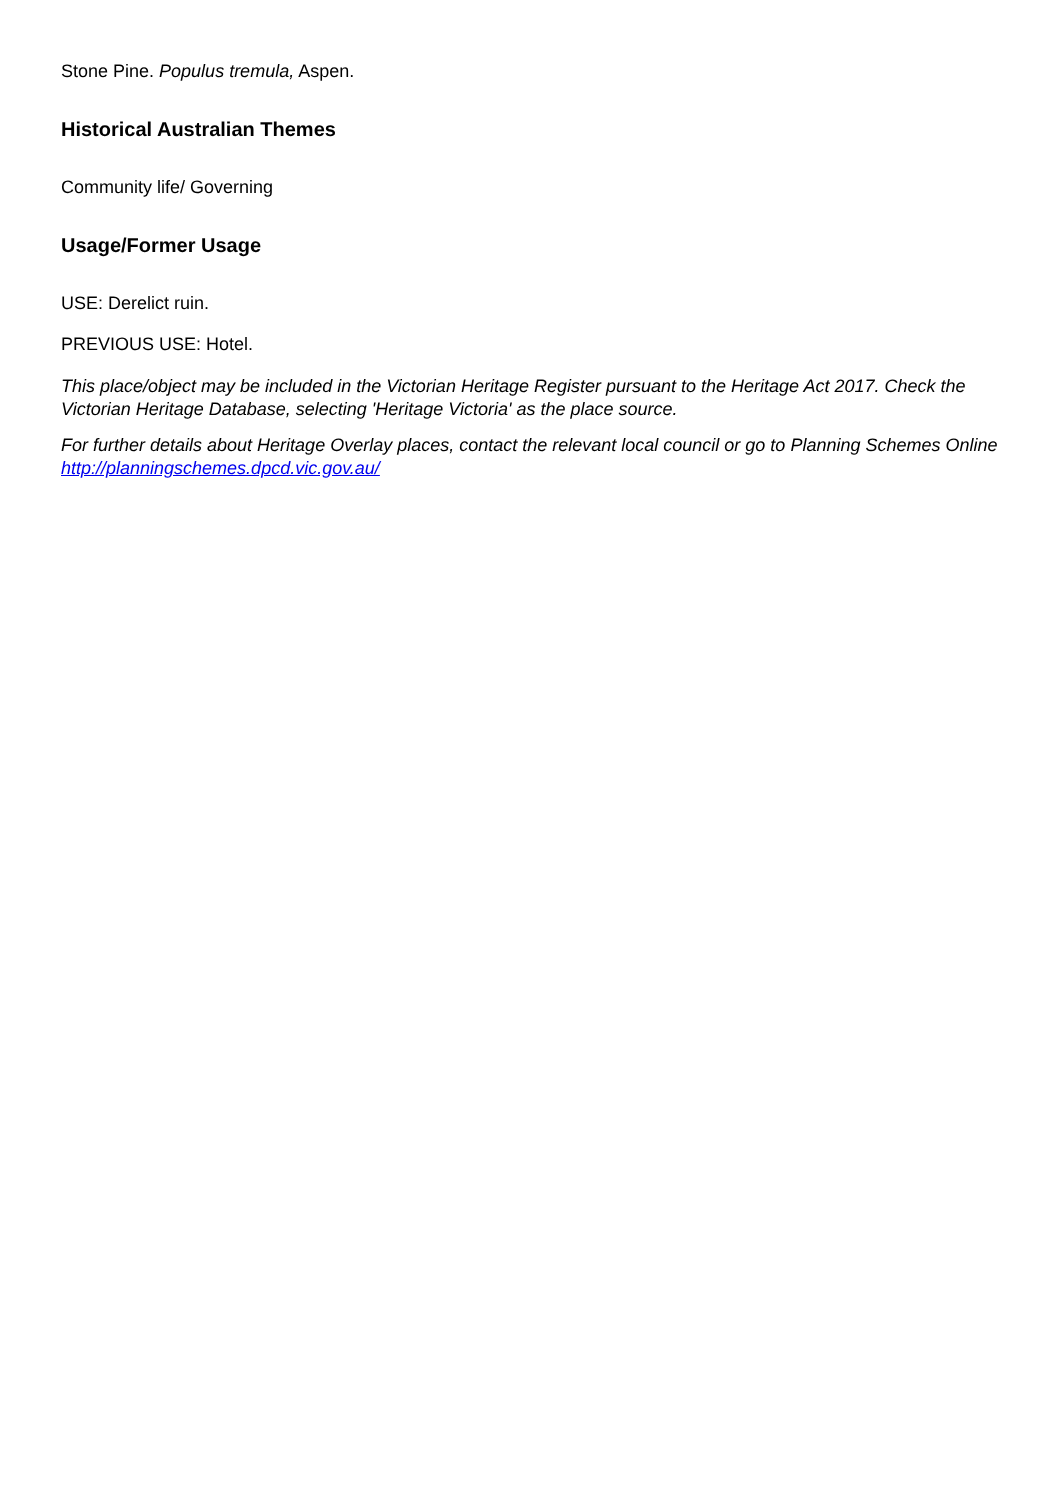Stone Pine. Populus tremula, Aspen.
Historical Australian Themes
Community life/ Governing
Usage/Former Usage
USE: Derelict ruin.
PREVIOUS USE: Hotel.
This place/object may be included in the Victorian Heritage Register pursuant to the Heritage Act 2017. Check the Victorian Heritage Database, selecting 'Heritage Victoria' as the place source.
For further details about Heritage Overlay places, contact the relevant local council or go to Planning Schemes Online http://planningschemes.dpcd.vic.gov.au/